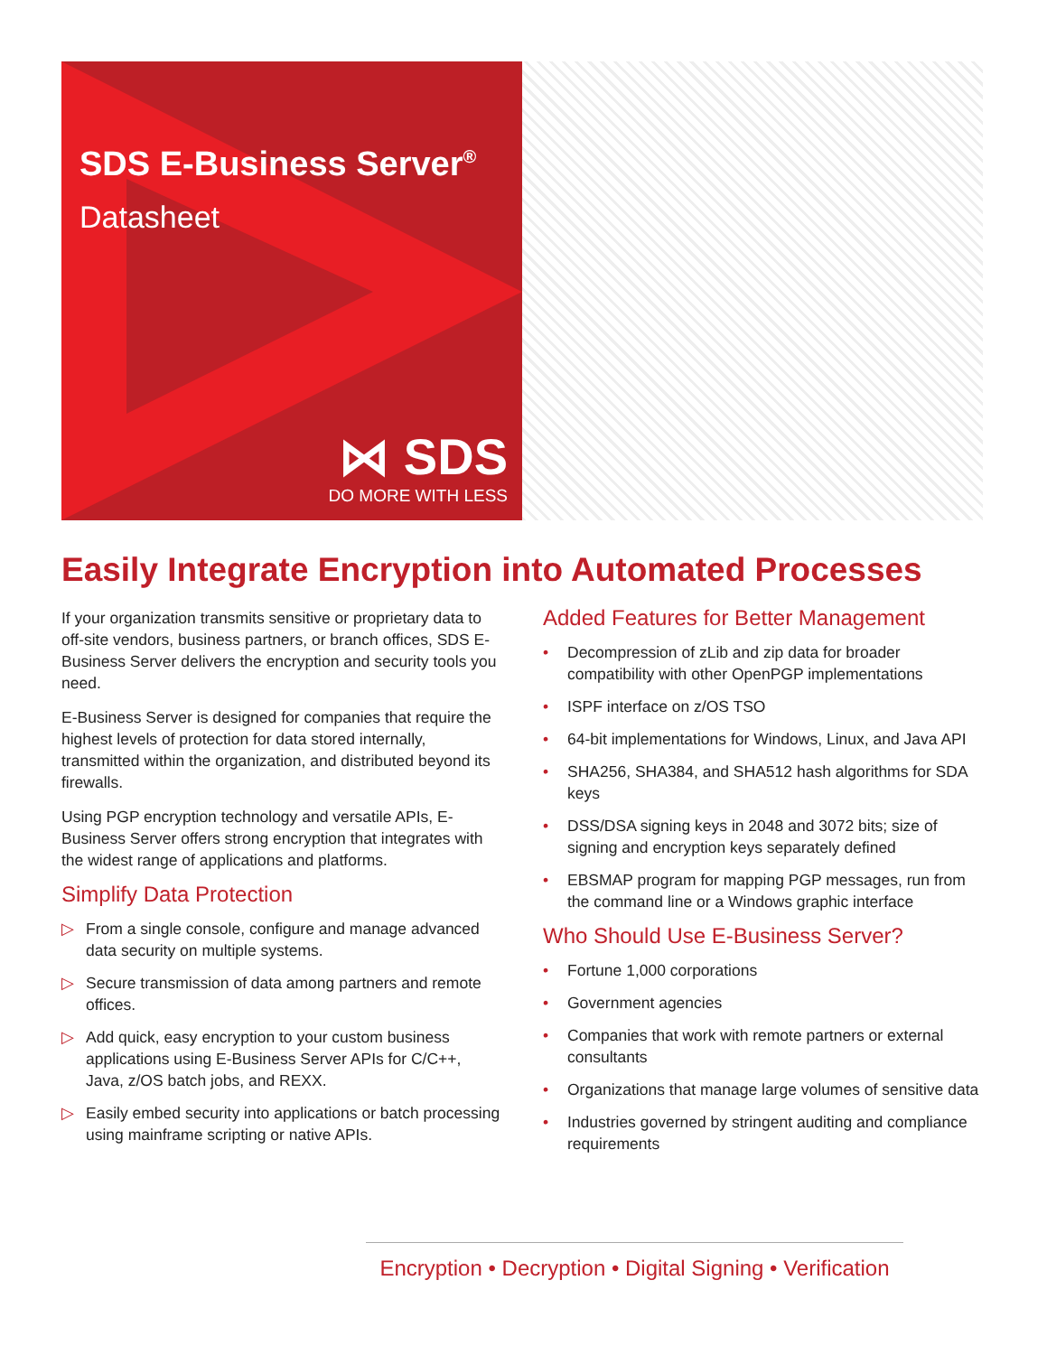SDS E-Business Server<sup>®</sup>
Datasheet
⋈ SDS
DO MORE WITH LESS
Easily Integrate Encryption into Automated Processes
If your organization transmits sensitive or proprietary data to off-site vendors, business partners, or branch offices, SDS E-Business Server delivers the encryption and security tools you need.
E-Business Server is designed for companies that require the highest levels of protection for data stored internally, transmitted within the organization, and distributed beyond its firewalls.
Using PGP encryption technology and versatile APIs, E-Business Server offers strong encryption that integrates with the widest range of applications and platforms.
Simplify Data Protection
▷ From a single console, configure and manage advanced data security on multiple systems.
▷ Secure transmission of data among partners and remote offices.
▷ Add quick, easy encryption to your custom business applications using E-Business Server APIs for C/C++, Java, z/OS batch jobs, and REXX.
▷ Easily embed security into applications or batch processing using mainframe scripting or native APIs.
Added Features for Better Management
• Decompression of zLib and zip data for broader compatibility with other OpenPGP implementations
• ISPF interface on z/OS TSO
• 64-bit implementations for Windows, Linux, and Java API
• SHA256, SHA384, and SHA512 hash algorithms for SDA keys
• DSS/DSA signing keys in 2048 and 3072 bits; size of signing and encryption keys separately defined
• EBSMAP program for mapping PGP messages, run from the command line or a Windows graphic interface
Who Should Use E-Business Server?
• Fortune 1,000 corporations
• Government agencies
• Companies that work with remote partners or external consultants
• Organizations that manage large volumes of sensitive data
• Industries governed by stringent auditing and compliance requirements
Encryption • Decryption • Digital Signing • Verification